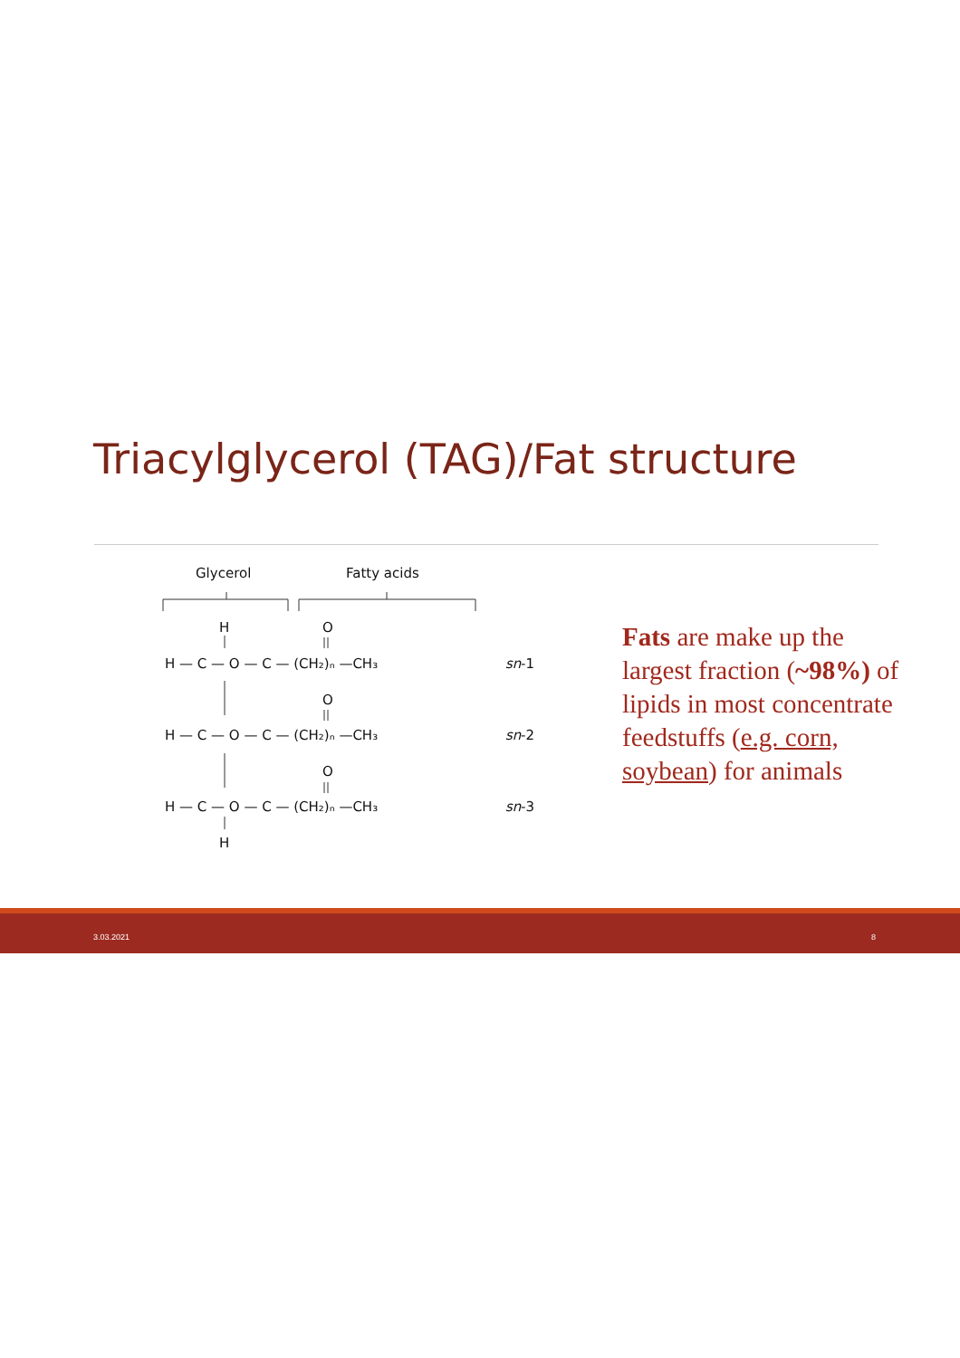Triacylglycerol (TAG)/Fat structure
Glycerol
Fatty acids
H
O
H — C — O — C — (CH₂)ₙ —CH₃
sn
-1
O
H — C — O — C — (CH₂)ₙ —CH₃
sn
-2
O
H — C — O — C — (CH₂)ₙ —CH₃
sn
-3
H
Fats are make up the largest fraction (~98%) of lipids in most concentrate feedstuffs (e.g. corn, soybean) for animals
3.03.2021 8